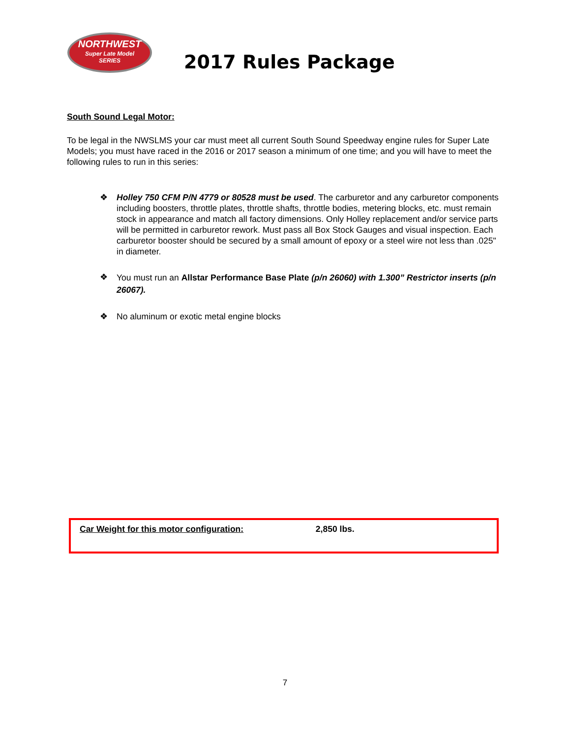NORTHWEST
Super Late Model
SERIES
2017 Rules Package
South Sound Legal Motor:
To be legal in the NWSLMS your car must meet all current South Sound Speedway engine rules for Super Late Models; you must have raced in the 2016 or 2017 season a minimum of one time; and you will have to meet the following rules to run in this series:
❖ Holley 750 CFM P/N 4779 or 80528 must be used. The carburetor and any carburetor components including boosters, throttle plates, throttle shafts, throttle bodies, metering blocks, etc. must remain stock in appearance and match all factory dimensions. Only Holley replacement and/or service parts will be permitted in carburetor rework. Must pass all Box Stock Gauges and visual inspection. Each carburetor booster should be secured by a small amount of epoxy or a steel wire not less than .025" in diameter.
❖ You must run an Allstar Performance Base Plate (p/n 26060) with 1.300” Restrictor inserts (p/n 26067).
❖ No aluminum or exotic metal engine blocks
Car Weight for this motor configuration: 2,850 lbs.
7